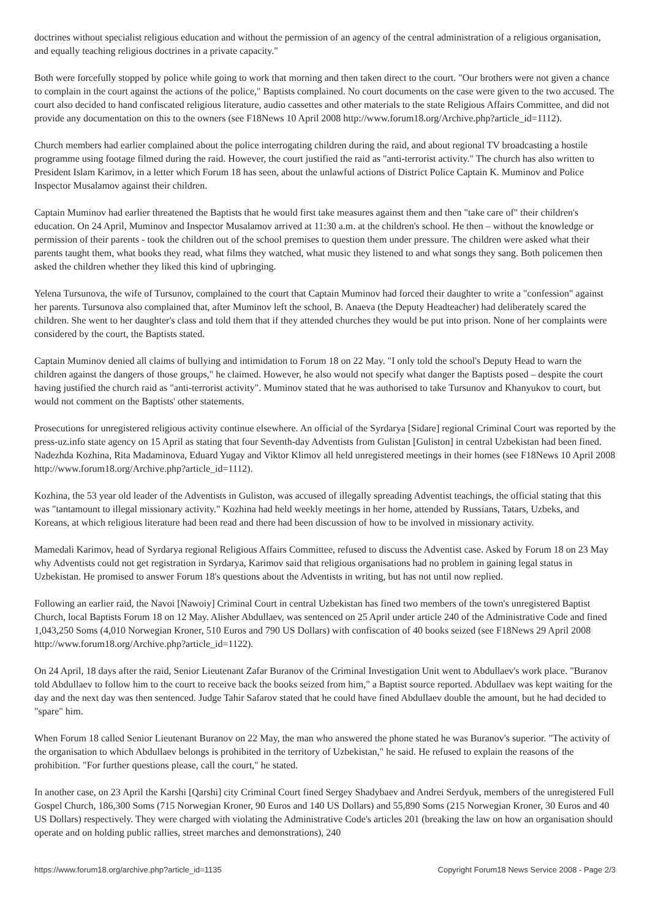doctrines without specialist religious education and without the permission of an agency of the central administration of a religious organisation, and equally teaching religious doctrines in a private capacity."
Both were forcefully stopped by police while going to work that morning and then taken direct to the court. "Our brothers were not given a chance to complain in the court against the actions of the police," Baptists complained. No court documents on the case were given to the two accused. The court also decided to hand confiscated religious literature, audio cassettes and other materials to the state Religious Affairs Committee, and did not provide any documentation on this to the owners (see F18News 10 April 2008 http://www.forum18.org/Archive.php?article_id=1112).
Church members had earlier complained about the police interrogating children during the raid, and about regional TV broadcasting a hostile programme using footage filmed during the raid. However, the court justified the raid as "anti-terrorist activity." The church has also written to President Islam Karimov, in a letter which Forum 18 has seen, about the unlawful actions of District Police Captain K. Muminov and Police Inspector Musalamov against their children.
Captain Muminov had earlier threatened the Baptists that he would first take measures against them and then "take care of" their children's education. On 24 April, Muminov and Inspector Musalamov arrived at 11:30 a.m. at the children's school. He then – without the knowledge or permission of their parents - took the children out of the school premises to question them under pressure. The children were asked what their parents taught them, what books they read, what films they watched, what music they listened to and what songs they sang. Both policemen then asked the children whether they liked this kind of upbringing.
Yelena Tursunova, the wife of Tursunov, complained to the court that Captain Muminov had forced their daughter to write a "confession" against her parents. Tursunova also complained that, after Muminov left the school, B. Anaeva (the Deputy Headteacher) had deliberately scared the children. She went to her daughter's class and told them that if they attended churches they would be put into prison. None of her complaints were considered by the court, the Baptists stated.
Captain Muminov denied all claims of bullying and intimidation to Forum 18 on 22 May. "I only told the school's Deputy Head to warn the children against the dangers of those groups," he claimed. However, he also would not specify what danger the Baptists posed – despite the court having justified the church raid as "anti-terrorist activity". Muminov stated that he was authorised to take Tursunov and Khanyukov to court, but would not comment on the Baptists' other statements.
Prosecutions for unregistered religious activity continue elsewhere. An official of the Syrdarya [Sidare] regional Criminal Court was reported by the press-uz.info state agency on 15 April as stating that four Seventh-day Adventists from Gulistan [Guliston] in central Uzbekistan had been fined. Nadezhda Kozhina, Rita Madaminova, Eduard Yugay and Viktor Klimov all held unregistered meetings in their homes (see F18News 10 April 2008 http://www.forum18.org/Archive.php?article_id=1112).
Kozhina, the 53 year old leader of the Adventists in Guliston, was accused of illegally spreading Adventist teachings, the official stating that this was "tantamount to illegal missionary activity." Kozhina had held weekly meetings in her home, attended by Russians, Tatars, Uzbeks, and Koreans, at which religious literature had been read and there had been discussion of how to be involved in missionary activity.
Mamedali Karimov, head of Syrdarya regional Religious Affairs Committee, refused to discuss the Adventist case. Asked by Forum 18 on 23 May why Adventists could not get registration in Syrdarya, Karimov said that religious organisations had no problem in gaining legal status in Uzbekistan. He promised to answer Forum 18's questions about the Adventists in writing, but has not until now replied.
Following an earlier raid, the Navoi [Nawoiy] Criminal Court in central Uzbekistan has fined two members of the town's unregistered Baptist Church, local Baptists Forum 18 on 12 May. Alisher Abdullaev, was sentenced on 25 April under article 240 of the Administrative Code and fined 1,043,250 Soms (4,010 Norwegian Kroner, 510 Euros and 790 US Dollars) with confiscation of 40 books seized (see F18News 29 April 2008 http://www.forum18.org/Archive.php?article_id=1122).
On 24 April, 18 days after the raid, Senior Lieutenant Zafar Buranov of the Criminal Investigation Unit went to Abdullaev's work place. "Buranov told Abdullaev to follow him to the court to receive back the books seized from him," a Baptist source reported. Abdullaev was kept waiting for the day and the next day was then sentenced. Judge Tahir Safarov stated that he could have fined Abdullaev double the amount, but he had decided to "spare" him.
When Forum 18 called Senior Lieutenant Buranov on 22 May, the man who answered the phone stated he was Buranov's superior. "The activity of the organisation to which Abdullaev belongs is prohibited in the territory of Uzbekistan," he said. He refused to explain the reasons of the prohibition. "For further questions please, call the court," he stated.
In another case, on 23 April the Karshi [Qarshi] city Criminal Court fined Sergey Shadybaev and Andrei Serdyuk, members of the unregistered Full Gospel Church, 186,300 Soms (715 Norwegian Kroner, 90 Euros and 140 US Dollars) and 55,890 Soms (215 Norwegian Kroner, 30 Euros and 40 US Dollars) respectively. They were charged with violating the Administrative Code's articles 201 (breaking the law on how an organisation should operate and on holding public rallies, street marches and demonstrations), 240
https://www.forum18.org/archive.php?article_id=1135 Copyright Forum18 News Service 2008 - Page 2/3